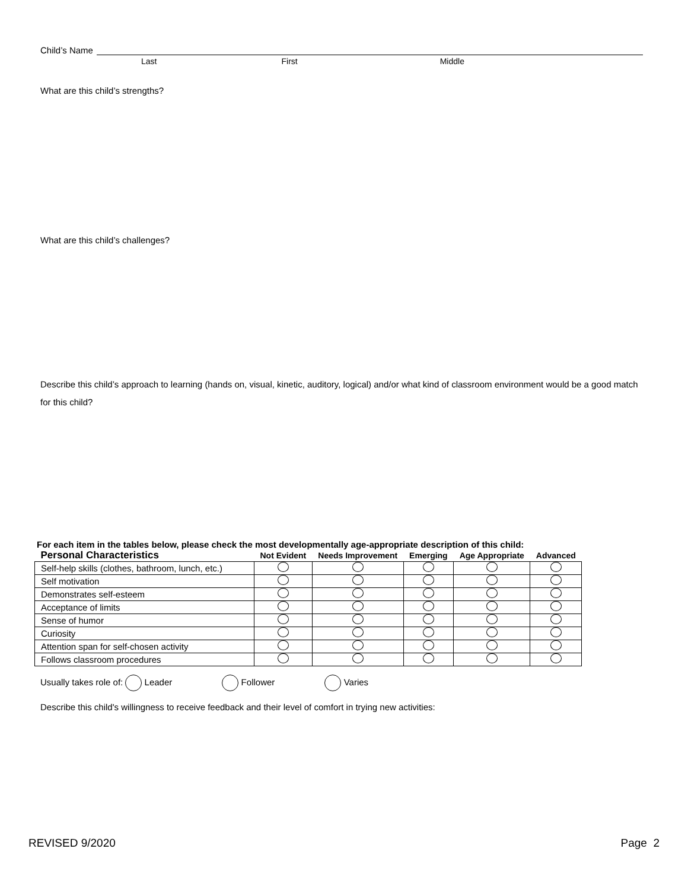Child’s Name
Last First Middle
What are this child’s strengths?
What are this child’s challenges?
Describe this child’s approach to learning (hands on, visual, kinetic, auditory, logical) and/or what kind of classroom environment would be a good match for this child?
For each item in the tables below, please check the most developmentally age-appropriate description of this child:
| Personal Characteristics | Not Evident | Needs Improvement | Emerging | Age Appropriate | Advanced |
| --- | --- | --- | --- | --- | --- |
| Self-help skills (clothes, bathroom, lunch, etc.) | | | | | |
| Self motivation | | | | | |
| Demonstrates self-esteem | | | | | |
| Acceptance of limits | | | | | |
| Sense of humor | | | | | |
| Curiosity | | | | | |
| Attention span for self-chosen activity | | | | | |
| Follows classroom procedures | | | | | |
Usually takes role of: Leader Follower Varies
Describe this child's willingness to receive feedback and their level of comfort in trying new activities:
REVISED 9/2020 Page 2